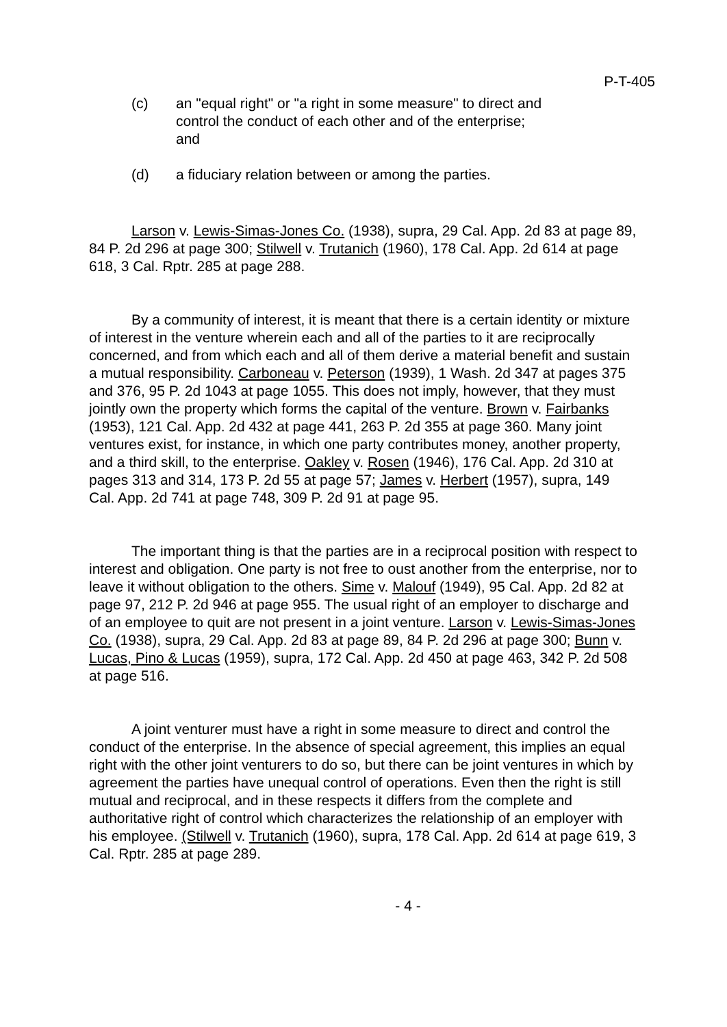P-T-405
(c) an "equal right" or "a right in some measure" to direct and control the conduct of each other and of the enterprise; and
(d) a fiduciary relation between or among the parties.
Larson v. Lewis-Simas-Jones Co. (1938), supra, 29 Cal. App. 2d 83 at page 89, 84 P. 2d 296 at page 300; Stilwell v. Trutanich (1960), 178 Cal. App. 2d 614 at page 618, 3 Cal. Rptr. 285 at page 288.
By a community of interest, it is meant that there is a certain identity or mixture of interest in the venture wherein each and all of the parties to it are reciprocally concerned, and from which each and all of them derive a material benefit and sustain a mutual responsibility. Carboneau v. Peterson (1939), 1 Wash. 2d 347 at pages 375 and 376, 95 P. 2d 1043 at page 1055. This does not imply, however, that they must jointly own the property which forms the capital of the venture. Brown v. Fairbanks (1953), 121 Cal. App. 2d 432 at page 441, 263 P. 2d 355 at page 360. Many joint ventures exist, for instance, in which one party contributes money, another property, and a third skill, to the enterprise. Oakley v. Rosen (1946), 176 Cal. App. 2d 310 at pages 313 and 314, 173 P. 2d 55 at page 57; James v. Herbert (1957), supra, 149 Cal. App. 2d 741 at page 748, 309 P. 2d 91 at page 95.
The important thing is that the parties are in a reciprocal position with respect to interest and obligation. One party is not free to oust another from the enterprise, nor to leave it without obligation to the others. Sime v. Malouf (1949), 95 Cal. App. 2d 82 at page 97, 212 P. 2d 946 at page 955. The usual right of an employer to discharge and of an employee to quit are not present in a joint venture. Larson v. Lewis-Simas-Jones Co. (1938), supra, 29 Cal. App. 2d 83 at page 89, 84 P. 2d 296 at page 300; Bunn v. Lucas, Pino & Lucas (1959), supra, 172 Cal. App. 2d 450 at page 463, 342 P. 2d 508 at page 516.
A joint venturer must have a right in some measure to direct and control the conduct of the enterprise. In the absence of special agreement, this implies an equal right with the other joint venturers to do so, but there can be joint ventures in which by agreement the parties have unequal control of operations. Even then the right is still mutual and reciprocal, and in these respects it differs from the complete and authoritative right of control which characterizes the relationship of an employer with his employee. (Stilwell v. Trutanich (1960), supra, 178 Cal. App. 2d 614 at page 619, 3 Cal. Rptr. 285 at page 289.
- 4 -